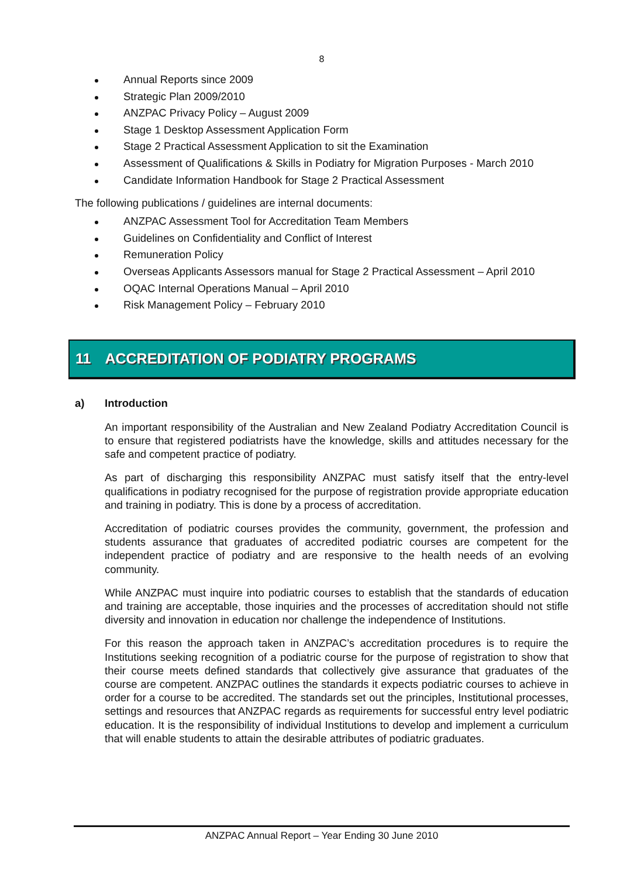8
Annual Reports since 2009
Strategic Plan 2009/2010
ANZPAC Privacy Policy – August 2009
Stage 1 Desktop Assessment Application Form
Stage 2 Practical Assessment Application to sit the Examination
Assessment of Qualifications & Skills in Podiatry for Migration Purposes - March 2010
Candidate Information Handbook for Stage 2 Practical Assessment
The following publications / guidelines are internal documents:
ANZPAC Assessment Tool for Accreditation Team Members
Guidelines on Confidentiality and Conflict of Interest
Remuneration Policy
Overseas Applicants Assessors manual for Stage 2 Practical Assessment – April 2010
OQAC Internal Operations Manual – April 2010
Risk Management Policy – February 2010
11 ACCREDITATION OF PODIATRY PROGRAMS
a) Introduction
An important responsibility of the Australian and New Zealand Podiatry Accreditation Council is to ensure that registered podiatrists have the knowledge, skills and attitudes necessary for the safe and competent practice of podiatry.
As part of discharging this responsibility ANZPAC must satisfy itself that the entry-level qualifications in podiatry recognised for the purpose of registration provide appropriate education and training in podiatry. This is done by a process of accreditation.
Accreditation of podiatric courses provides the community, government, the profession and students assurance that graduates of accredited podiatric courses are competent for the independent practice of podiatry and are responsive to the health needs of an evolving community.
While ANZPAC must inquire into podiatric courses to establish that the standards of education and training are acceptable, those inquiries and the processes of accreditation should not stifle diversity and innovation in education nor challenge the independence of Institutions.
For this reason the approach taken in ANZPAC’s accreditation procedures is to require the Institutions seeking recognition of a podiatric course for the purpose of registration to show that their course meets defined standards that collectively give assurance that graduates of the course are competent. ANZPAC outlines the standards it expects podiatric courses to achieve in order for a course to be accredited. The standards set out the principles, Institutional processes, settings and resources that ANZPAC regards as requirements for successful entry level podiatric education. It is the responsibility of individual Institutions to develop and implement a curriculum that will enable students to attain the desirable attributes of podiatric graduates.
ANZPAC Annual Report – Year Ending 30 June 2010